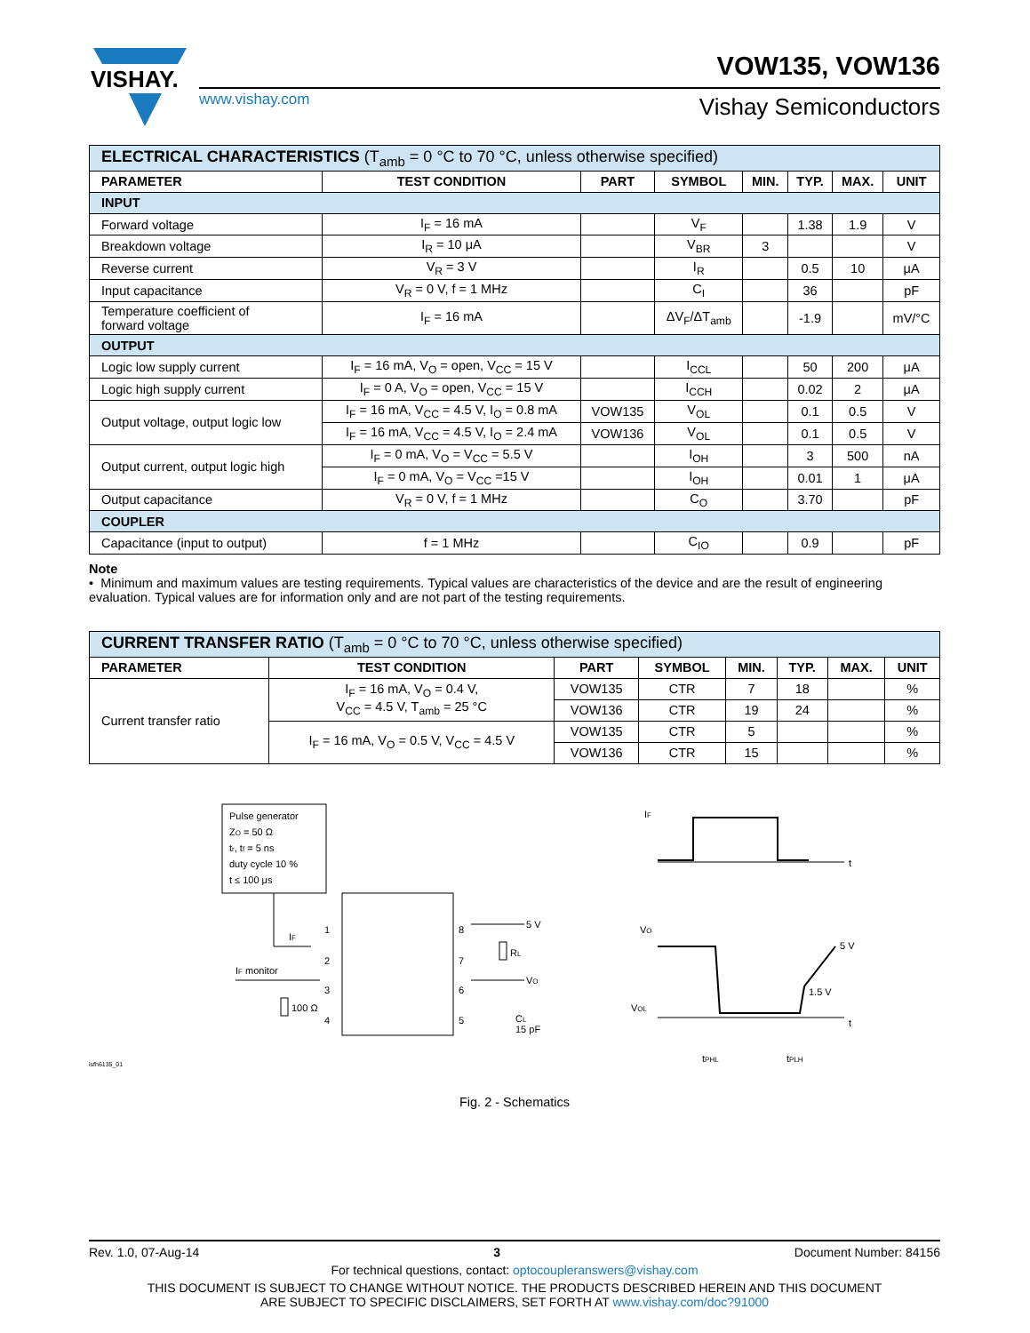VISHAY.
VOW135, VOW136
www.vishay.com Vishay Semiconductors
| ELECTRICAL CHARACTERISTICS (T<sub>amb</sub> = 0 °C to 70 °C, unless otherwise specified) | | | | | | | |
| PARAMETER | TEST CONDITION | PART | SYMBOL | MIN. | TYP. | MAX. | UNIT |
| INPUT | | | | | | | |
| Forward voltage | I<sub>F</sub> = 16 mA | | V<sub>F</sub> | | 1.38 | 1.9 | V |
| Breakdown voltage | I<sub>R</sub> = 10 μA | | V<sub>BR</sub> | 3 | | | V |
| Reverse current | V<sub>R</sub> = 3 V | | I<sub>R</sub> | | 0.5 | 10 | μA |
| Input capacitance | V<sub>R</sub> = 0 V, f = 1 MHz | | C<sub>I</sub> | | 36 | | pF |
| Temperature coefficient of forward voltage | I<sub>F</sub> = 16 mA | | ΔV<sub>F</sub>/ΔT<sub>amb</sub> | | -1.9 | | mV/°C |
| OUTPUT | | | | | | | |
| Logic low supply current | I<sub>F</sub> = 16 mA, V<sub>O</sub> = open, V<sub>CC</sub> = 15 V | | I<sub>CCL</sub> | | 50 | 200 | μA |
| Logic high supply current | I<sub>F</sub> = 0 A, V<sub>O</sub> = open, V<sub>CC</sub> = 15 V | | I<sub>CCH</sub> | | 0.02 | 2 | μA |
| Output voltage, output logic low | I<sub>F</sub> = 16 mA, V<sub>CC</sub> = 4.5 V, I<sub>O</sub> = 0.8 mA | VOW135 | V<sub>OL</sub> | | 0.1 | 0.5 | V |
| | I<sub>F</sub> = 16 mA, V<sub>CC</sub> = 4.5 V, I<sub>O</sub> = 2.4 mA | VOW136 | V<sub>OL</sub> | | 0.1 | 0.5 | V |
| Output current, output logic high | I<sub>F</sub> = 0 mA, V<sub>O</sub> = V<sub>CC</sub> = 5.5 V | | I<sub>OH</sub> | | 3 | 500 | nA |
| | I<sub>F</sub> = 0 mA, V<sub>O</sub> = V<sub>CC</sub> =15 V | | I<sub>OH</sub> | | 0.01 | 1 | μA |
| Output capacitance | V<sub>R</sub> = 0 V, f = 1 MHz | | C<sub>O</sub> | | 3.70 | | pF |
| COUPLER | | | | | | | |
| Capacitance (input to output) | f = 1 MHz | | C<sub>IO</sub> | | 0.9 | | pF |
Note
• Minimum and maximum values are testing requirements. Typical values are characteristics of the device and are the result of engineering evaluation. Typical values are for information only and are not part of the testing requirements.
| CURRENT TRANSFER RATIO (T<sub>amb</sub> = 0 °C to 70 °C, unless otherwise specified) | | | | | | | |
| PARAMETER | TEST CONDITION | PART | SYMBOL | MIN. | TYP. | MAX. | UNIT |
| Current transfer ratio | I<sub>F</sub> = 16 mA, V<sub>O</sub> = 0.4 V, V<sub>CC</sub> = 4.5 V, T<sub>amb</sub> = 25 °C | VOW135 | CTR | 7 | 18 | | % |
| | | VOW136 | CTR | 19 | 24 | | % |
| | I<sub>F</sub> = 16 mA, V<sub>O</sub> = 0.5 V, V<sub>CC</sub> = 4.5 V | VOW135 | CTR | 5 | | | % |
| | | VOW136 | CTR | 15 | | | % |
Pulse generator
ZO = 50 Ω
tr, tf = 5 ns
duty cycle 10 %
t ≤ 100 μs
1
2
3
4
8
7
6
5
IF
IF monitor
100 Ω
5 V
VO
RL
CL
15 pF
isfh6135_01
IF
t
VO
VOL
5 V
1.5 V
t
tPHL
tPLH
Fig. 2 - Schematics
Rev. 1.0, 07-Aug-14 3 Document Number: 84156
For technical questions, contact: optocoupleranswers@vishay.com
THIS DOCUMENT IS SUBJECT TO CHANGE WITHOUT NOTICE. THE PRODUCTS DESCRIBED HEREIN AND THIS DOCUMENT
ARE SUBJECT TO SPECIFIC DISCLAIMERS, SET FORTH AT www.vishay.com/doc?91000